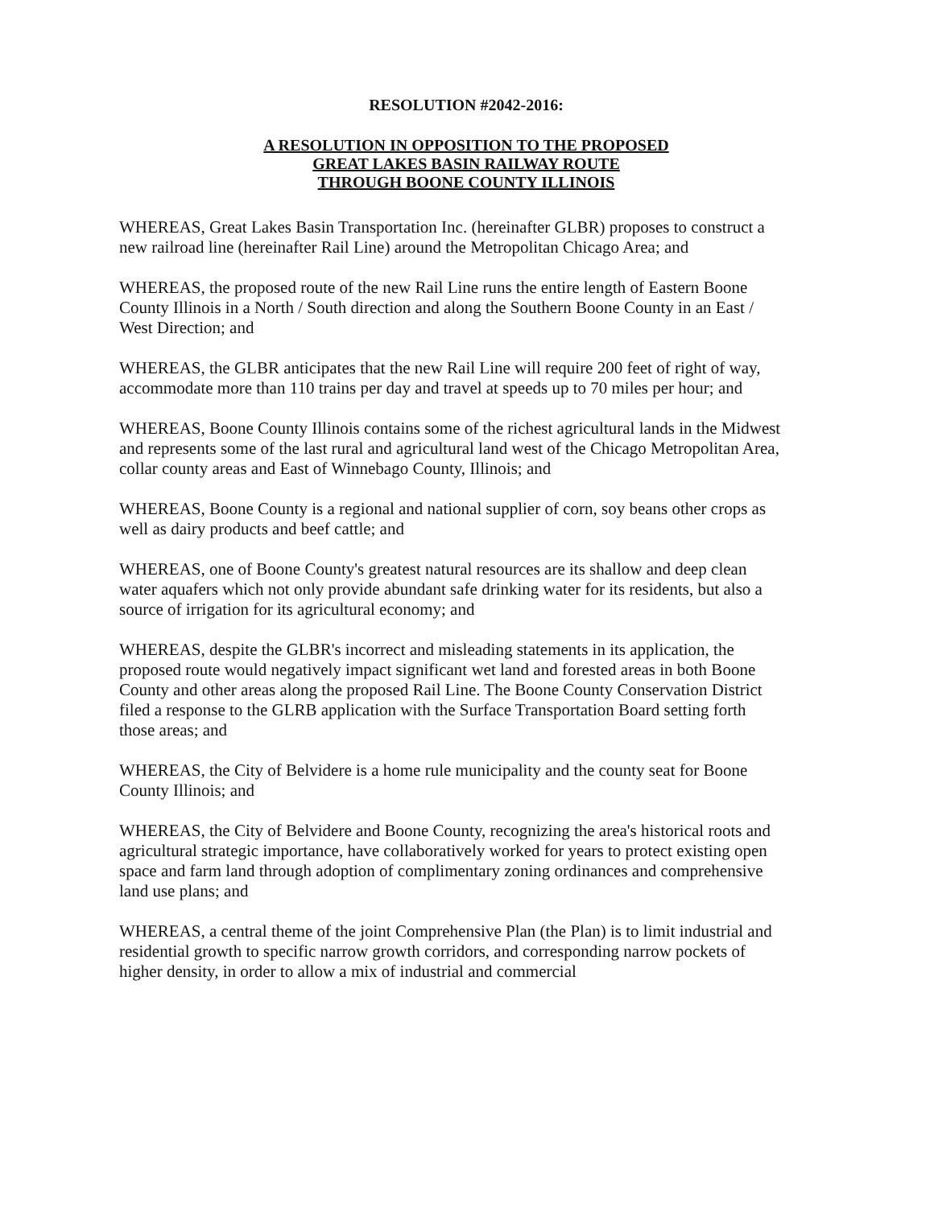RESOLUTION #2042-2016:
A RESOLUTION IN OPPOSITION TO THE PROPOSED
GREAT LAKES BASIN RAILWAY ROUTE
THROUGH BOONE COUNTY ILLINOIS
WHEREAS, Great Lakes Basin Transportation Inc. (hereinafter GLBR) proposes to construct a new railroad line (hereinafter Rail Line) around the Metropolitan Chicago Area; and
WHEREAS, the proposed route of the new Rail Line runs the entire length of Eastern Boone County Illinois in a North / South direction and along the Southern Boone County in an East / West Direction; and
WHEREAS, the GLBR anticipates that the new Rail Line will require 200 feet of right of way, accommodate more than 110 trains per day and travel at speeds up to 70 miles per hour; and
WHEREAS, Boone County Illinois contains some of the richest agricultural lands in the Midwest and represents some of the last rural and agricultural land west of the Chicago Metropolitan Area, collar county areas and East of Winnebago County, Illinois; and
WHEREAS, Boone County is a regional and national supplier of corn, soy beans other crops as well as dairy products and beef cattle; and
WHEREAS, one of Boone County's greatest natural resources are its shallow and deep clean water aquafers which not only provide abundant safe drinking water for its residents, but also a source of irrigation for its agricultural economy; and
WHEREAS, despite the GLBR's incorrect and misleading statements in its application, the proposed route would negatively impact significant wet land and forested areas in both Boone County and other areas along the proposed Rail Line. The Boone County Conservation District filed a response to the GLRB application with the Surface Transportation Board setting forth those areas; and
WHEREAS, the City of Belvidere is a home rule municipality and the county seat for Boone County Illinois; and
WHEREAS, the City of Belvidere and Boone County, recognizing the area's historical roots and agricultural strategic importance, have collaboratively worked for years to protect existing open space and farm land through adoption of complimentary zoning ordinances and comprehensive land use plans; and
WHEREAS, a central theme of the joint Comprehensive Plan (the Plan) is to limit industrial and residential growth to specific narrow growth corridors, and corresponding narrow pockets of higher density, in order to allow a mix of industrial and commercial